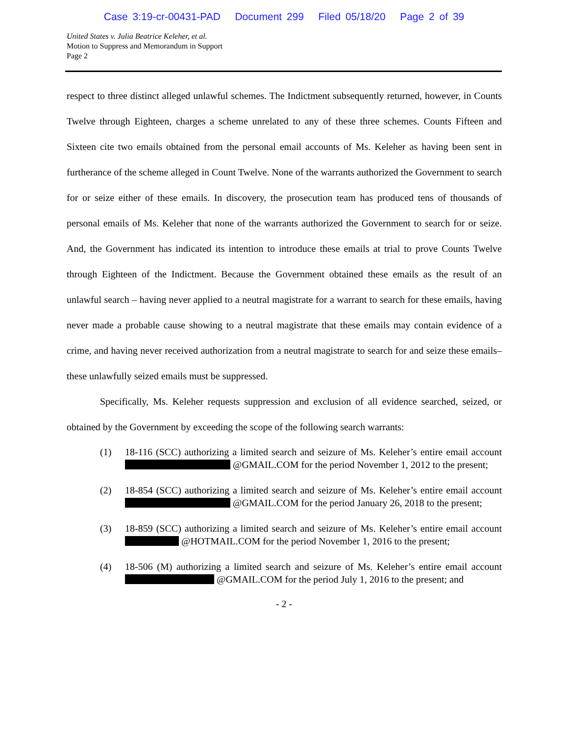Case 3:19-cr-00431-PAD Document 299 Filed 05/18/20 Page 2 of 39
United States v. Julia Beatrice Keleher, et al.
Motion to Suppress and Memorandum in Support
Page 2
respect to three distinct alleged unlawful schemes. The Indictment subsequently returned, however, in Counts Twelve through Eighteen, charges a scheme unrelated to any of these three schemes. Counts Fifteen and Sixteen cite two emails obtained from the personal email accounts of Ms. Keleher as having been sent in furtherance of the scheme alleged in Count Twelve. None of the warrants authorized the Government to search for or seize either of these emails. In discovery, the prosecution team has produced tens of thousands of personal emails of Ms. Keleher that none of the warrants authorized the Government to search for or seize. And, the Government has indicated its intention to introduce these emails at trial to prove Counts Twelve through Eighteen of the Indictment. Because the Government obtained these emails as the result of an unlawful search – having never applied to a neutral magistrate for a warrant to search for these emails, having never made a probable cause showing to a neutral magistrate that these emails may contain evidence of a crime, and having never received authorization from a neutral magistrate to search for and seize these emails–these unlawfully seized emails must be suppressed.
Specifically, Ms. Keleher requests suppression and exclusion of all evidence searched, seized, or obtained by the Government by exceeding the scope of the following search warrants:
(1) 18-116 (SCC) authorizing a limited search and seizure of Ms. Keleher’s entire email account @GMAIL.COM for the period November 1, 2012 to the present;
(2) 18-854 (SCC) authorizing a limited search and seizure of Ms. Keleher’s entire email account @GMAIL.COM for the period January 26, 2018 to the present;
(3) 18-859 (SCC) authorizing a limited search and seizure of Ms. Keleher’s entire email account @HOTMAIL.COM for the period November 1, 2016 to the present;
(4) 18-506 (M) authorizing a limited search and seizure of Ms. Keleher’s entire email account @GMAIL.COM for the period July 1, 2016 to the present; and
- 2 -